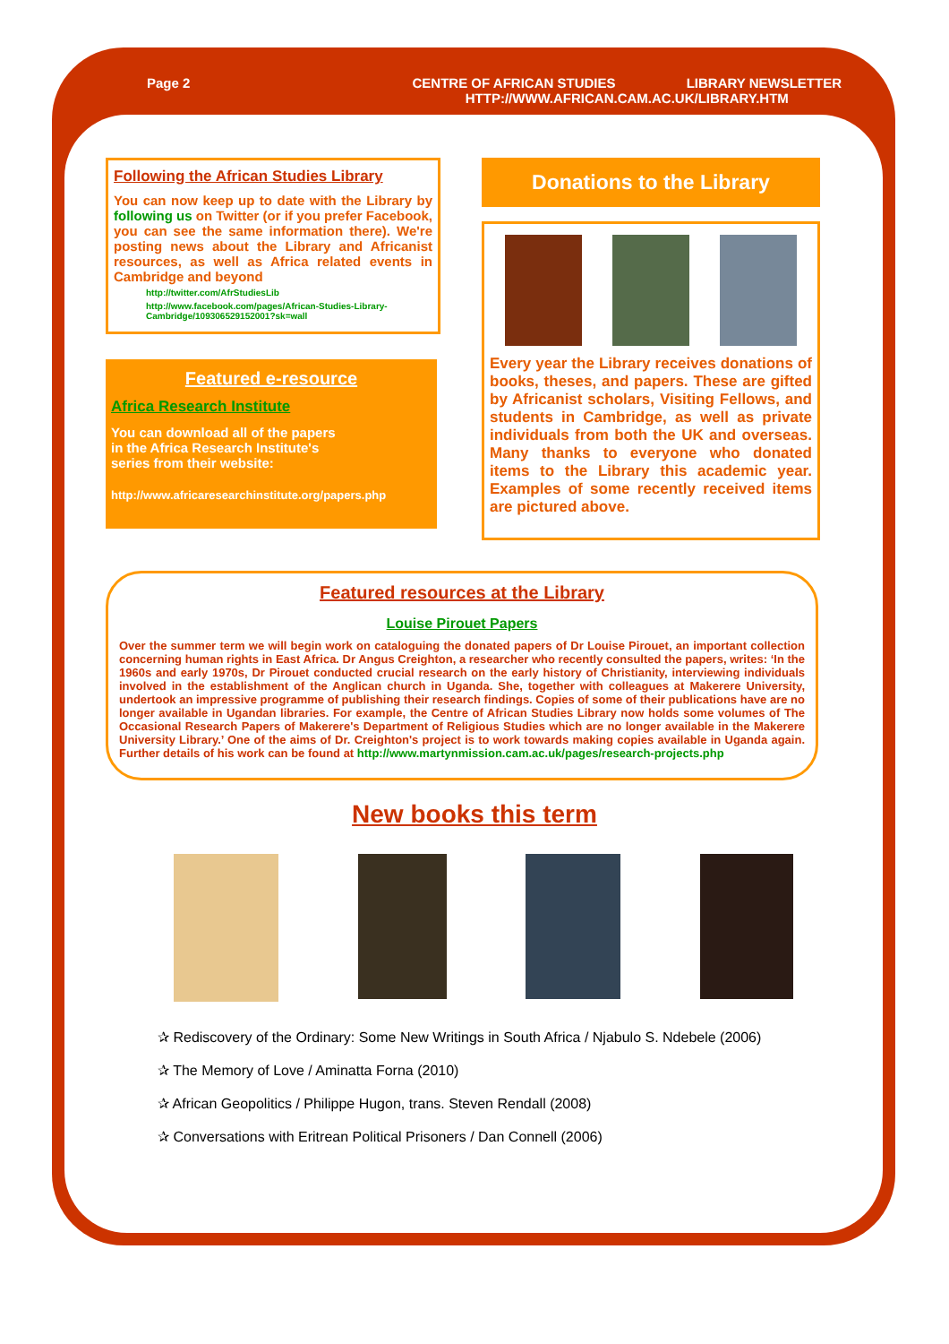Page 2 CENTRE OF AFRICAN STUDIES LIBRARY NEWSLETTER
HTTP://WWW.AFRICAN.CAM.AC.UK/LIBRARY.HTM
Following the African Studies Library
You can now keep up to date with the Library by following us on Twitter (or if you prefer Facebook, you can see the same information there). We're posting news about the Library and Africanist resources, as well as Africa related events in Cambridge and beyond
http://twitter.com/AfrStudiesLib
http://www.facebook.com/pages/African-Studies-Library-Cambridge/109306529152001?sk=wall
Featured e-resource
Africa Research Institute
You can download all of the papers in the Africa Research Institute's series from their website:
http://www.africaresearchinstitute.org/papers.php
Donations to the Library
Every year the Library receives donations of books, theses, and papers. These are gifted by Africanist scholars, Visiting Fellows, and students in Cambridge, as well as private individuals from both the UK and overseas. Many thanks to everyone who donated items to the Library this academic year. Examples of some recently received items are pictured above.
Featured resources at the Library
Louise Pirouet Papers
Over the summer term we will begin work on cataloguing the donated papers of Dr Louise Pirouet, an important collection concerning human rights in East Africa. Dr Angus Creighton, a researcher who recently consulted the papers, writes: ‘In the 1960s and early 1970s, Dr Pirouet conducted crucial research on the early history of Christianity, interviewing individuals involved in the establishment of the Anglican church in Uganda. She, together with colleagues at Makerere University, undertook an impressive programme of publishing their research findings. Copies of some of their publications have are no longer available in Ugandan libraries. For example, the Centre of African Studies Library now holds some volumes of The Occasional Research Papers of Makerere's Department of Religious Studies which are no longer available in the Makerere University Library.’ One of the aims of Dr. Creighton's project is to work towards making copies available in Uganda again. Further details of his work can be found at http://www.martynmission.cam.ac.uk/pages/research-projects.php
New books this term
✰ Rediscovery of the Ordinary: Some New Writings in South Africa / Njabulo S. Ndebele (2006)
✰ The Memory of Love / Aminatta Forna (2010)
✰ African Geopolitics / Philippe Hugon, trans. Steven Rendall (2008)
✰ Conversations with Eritrean Political Prisoners / Dan Connell (2006)